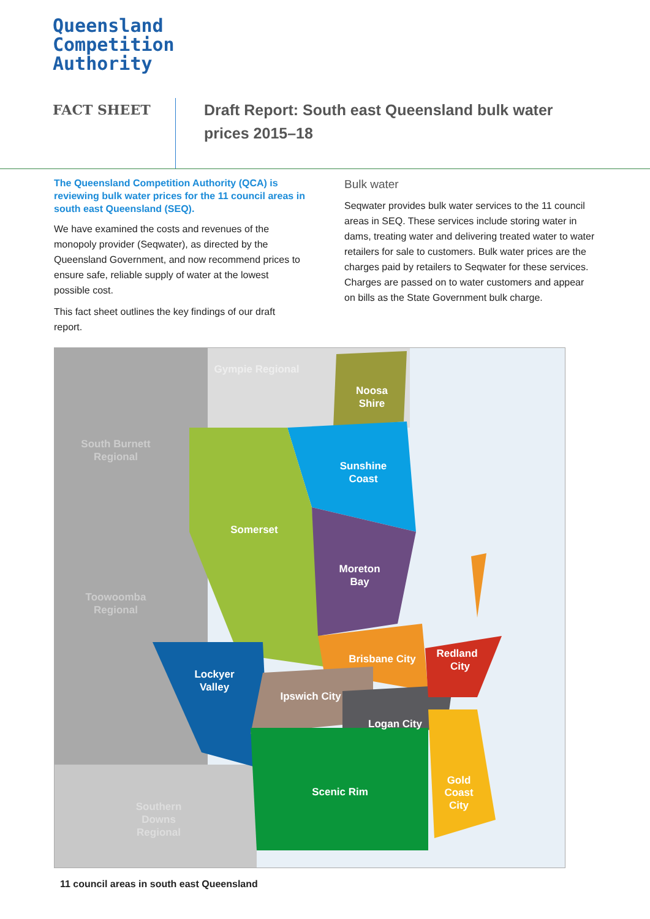Queensland
Competition
Authority
FACT SHEET
Draft Report: South east Queensland bulk water prices 2015–18
The Queensland Competition Authority (QCA) is reviewing bulk water prices for the 11 council areas in south east Queensland (SEQ).
We have examined the costs and revenues of the monopoly provider (Seqwater), as directed by the Queensland Government, and now recommend prices to ensure safe, reliable supply of water at the lowest possible cost.
This fact sheet outlines the key findings of our draft report.
Bulk water
Seqwater provides bulk water services to the 11 council areas in SEQ. These services include storing water in dams, treating water and delivering treated water to water retailers for sale to customers. Bulk water prices are the charges paid by retailers to Seqwater for these services. Charges are passed on to water customers and appear on bills as the State Government bulk charge.
Gympie Regional
Noosa
Shire
South Burnett
Regional
Sunshine
Coast
Somerset
Moreton
Bay
Toowoomba
Regional
Brisbane City
Redland
City
Lockyer
Valley
Ipswich City
Logan City
Gold
Coast
City
Scenic Rim
Southern
Downs
Regional
11 council areas in south east Queensland